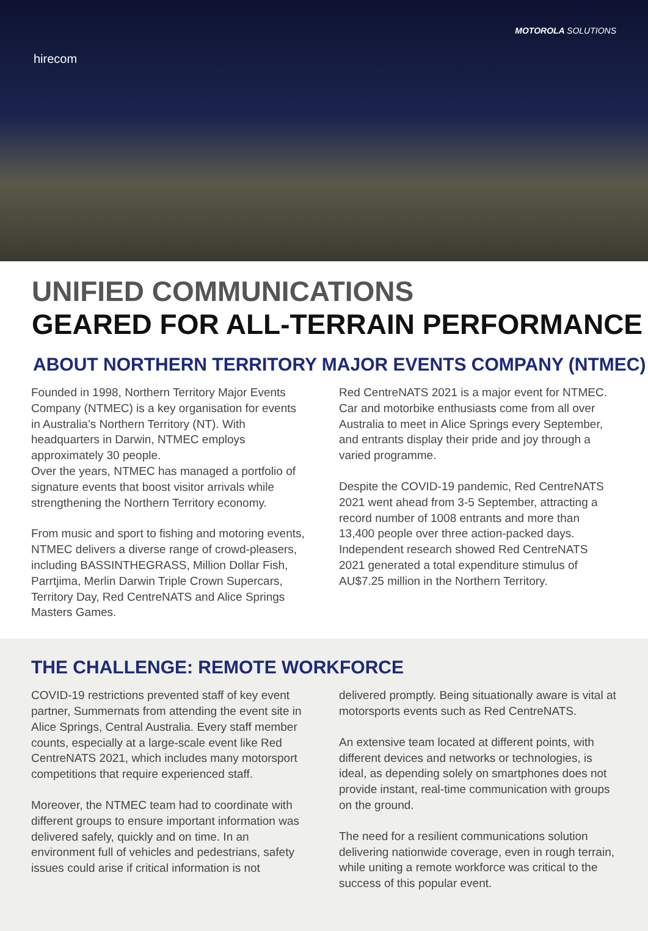hirecom
MOTOROLA SOLUTIONS
UNIFIED COMMUNICATIONS
GEARED FOR ALL-TERRAIN PERFORMANCE
ABOUT NORTHERN TERRITORY MAJOR EVENTS COMPANY (NTMEC)
Founded in 1998, Northern Territory Major Events Company (NTMEC) is a key organisation for events in Australia’s Northern Territory (NT). With headquarters in Darwin, NTMEC employs approximately 30 people.
Over the years, NTMEC has managed a portfolio of signature events that boost visitor arrivals while strengthening the Northern Territory economy.
From music and sport to fishing and motoring events, NTMEC delivers a diverse range of crowd-pleasers, including BASSINTHEGRASS, Million Dollar Fish, Parrtjima, Merlin Darwin Triple Crown Supercars, Territory Day, Red CentreNATS and Alice Springs Masters Games.
Red CentreNATS 2021 is a major event for NTMEC. Car and motorbike enthusiasts come from all over Australia to meet in Alice Springs every September, and entrants display their pride and joy through a varied programme.
Despite the COVID-19 pandemic, Red CentreNATS 2021 went ahead from 3-5 September, attracting a record number of 1008 entrants and more than 13,400 people over three action-packed days. Independent research showed Red CentreNATS 2021 generated a total expenditure stimulus of AU$7.25 million in the Northern Territory.
THE CHALLENGE: REMOTE WORKFORCE
COVID-19 restrictions prevented staff of key event partner, Summernats from attending the event site in Alice Springs, Central Australia. Every staff member counts, especially at a large-scale event like Red CentreNATS 2021, which includes many motorsport competitions that require experienced staff.
Moreover, the NTMEC team had to coordinate with different groups to ensure important information was delivered safely, quickly and on time. In an environment full of vehicles and pedestrians, safety issues could arise if critical information is not
delivered promptly. Being situationally aware is vital at motorsports events such as Red CentreNATS.
An extensive team located at different points, with different devices and networks or technologies, is ideal, as depending solely on smartphones does not provide instant, real-time communication with groups on the ground.
The need for a resilient communications solution delivering nationwide coverage, even in rough terrain, while uniting a remote workforce was critical to the success of this popular event.